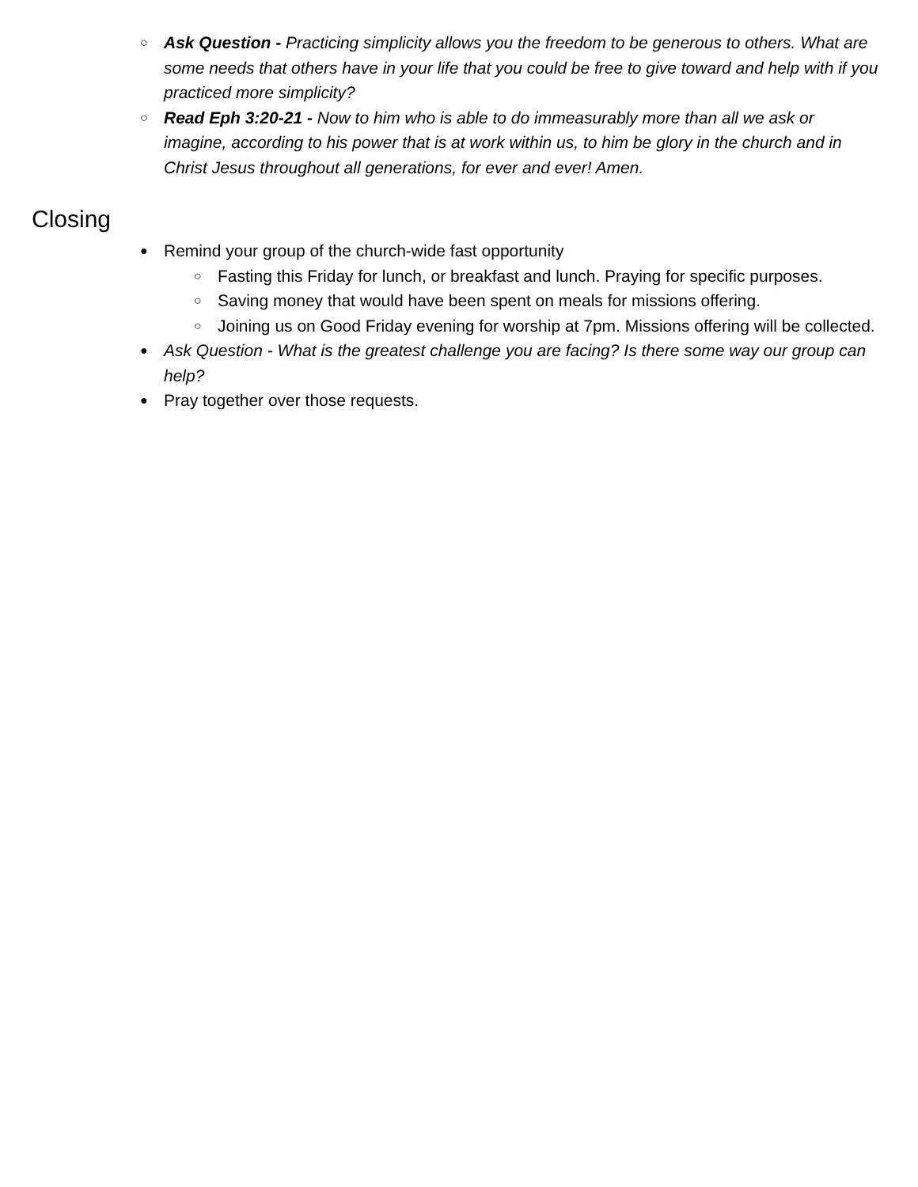○
Ask Question - Practicing simplicity allows you the freedom to be generous to others. What are some needs that others have in your life that you could be free to give toward and help with if you practiced more simplicity?
○
Read Eph 3:20-21 - Now to him who is able to do immeasurably more than all we ask or imagine, according to his power that is at work within us, to him be glory in the church and in Christ Jesus throughout all generations, for ever and ever! Amen.
Closing
●
Remind your group of the church-wide fast opportunity
○
Fasting this Friday for lunch, or breakfast and lunch. Praying for specific purposes.
○
Saving money that would have been spent on meals for missions offering.
○
Joining us on Good Friday evening for worship at 7pm. Missions offering will be collected.
●
Ask Question - What is the greatest challenge you are facing? Is there some way our group can help?
●
Pray together over those requests.